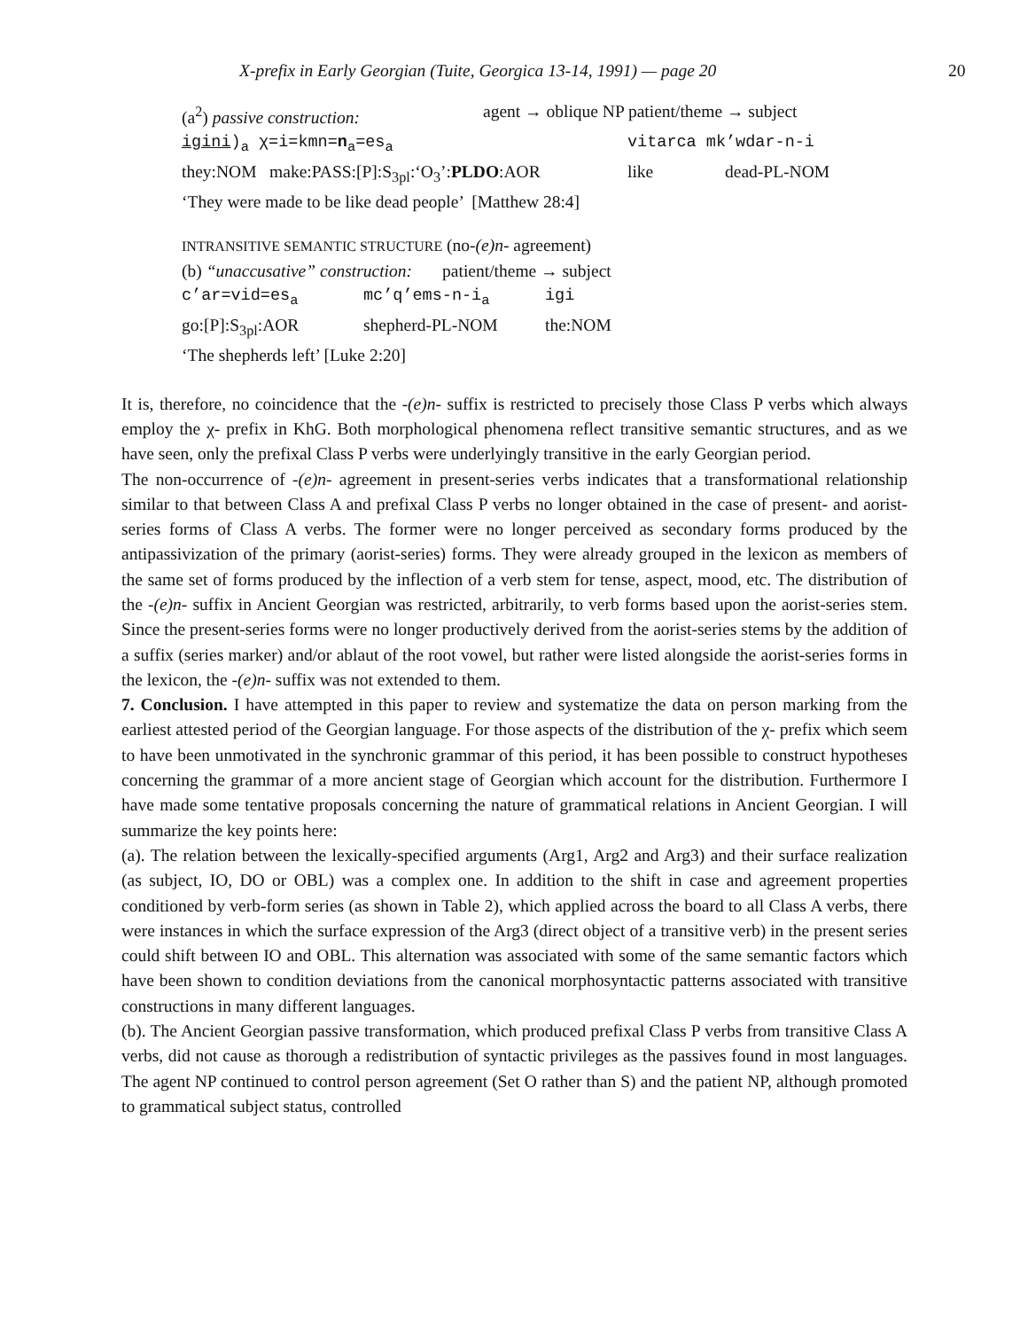X-prefix in Early Georgian (Tuite, Georgica 13-14, 1991) — page 20 20
(a<sup>2</sup>) passive construction: agent → oblique NP patient/theme → subject
igini)<sub>a</sub> χ=i=kmn=n<sub>a</sub>=es<sub>a</sub> vitarca mk’wdar-n-i
they:NOM make:PASS:[P]:S<sub>3pl</sub>:‘O<sub>3</sub>’:PLDO:AOR like dead-PL-NOM
‘They were made to be like dead people’ [Matthew 28:4]
INTRANSITIVE SEMANTIC STRUCTURE (no-(e)n- agreement)
(b) “unaccusative” construction: patient/theme → subject
c’ar=vid=es<sub>a</sub> mc’q’ems-n-i<sub>a</sub> igi
go:[P]:S<sub>3pl</sub>:AOR shepherd-PL-NOM the:NOM
‘The shepherds left’ [Luke 2:20]
It is, therefore, no coincidence that the -(e)n- suffix is restricted to precisely those Class P verbs which always employ the χ- prefix in KhG. Both morphological phenomena reflect transitive semantic structures, and as we have seen, only the prefixal Class P verbs were underlyingly transitive in the early Georgian period.
The non-occurrence of -(e)n- agreement in present-series verbs indicates that a transformational relationship similar to that between Class A and prefixal Class P verbs no longer obtained in the case of present- and aorist-series forms of Class A verbs. The former were no longer perceived as secondary forms produced by the antipassivization of the primary (aorist-series) forms. They were already grouped in the lexicon as members of the same set of forms produced by the inflection of a verb stem for tense, aspect, mood, etc. The distribution of the -(e)n- suffix in Ancient Georgian was restricted, arbitrarily, to verb forms based upon the aorist-series stem. Since the present-series forms were no longer productively derived from the aorist-series stems by the addition of a suffix (series marker) and/or ablaut of the root vowel, but rather were listed alongside the aorist-series forms in the lexicon, the -(e)n- suffix was not extended to them.
7. Conclusion. I have attempted in this paper to review and systematize the data on person marking from the earliest attested period of the Georgian language. For those aspects of the distribution of the χ- prefix which seem to have been unmotivated in the synchronic grammar of this period, it has been possible to construct hypotheses concerning the grammar of a more ancient stage of Georgian which account for the distribution. Furthermore I have made some tentative proposals concerning the nature of grammatical relations in Ancient Georgian. I will summarize the key points here:
(a). The relation between the lexically-specified arguments (Arg1, Arg2 and Arg3) and their surface realization (as subject, IO, DO or OBL) was a complex one. In addition to the shift in case and agreement properties conditioned by verb-form series (as shown in Table 2), which applied across the board to all Class A verbs, there were instances in which the surface expression of the Arg3 (direct object of a transitive verb) in the present series could shift between IO and OBL. This alternation was associated with some of the same semantic factors which have been shown to condition deviations from the canonical morphosyntactic patterns associated with transitive constructions in many different languages.
(b). The Ancient Georgian passive transformation, which produced prefixal Class P verbs from transitive Class A verbs, did not cause as thorough a redistribution of syntactic privileges as the passives found in most languages. The agent NP continued to control person agreement (Set O rather than S) and the patient NP, although promoted to grammatical subject status, controlled